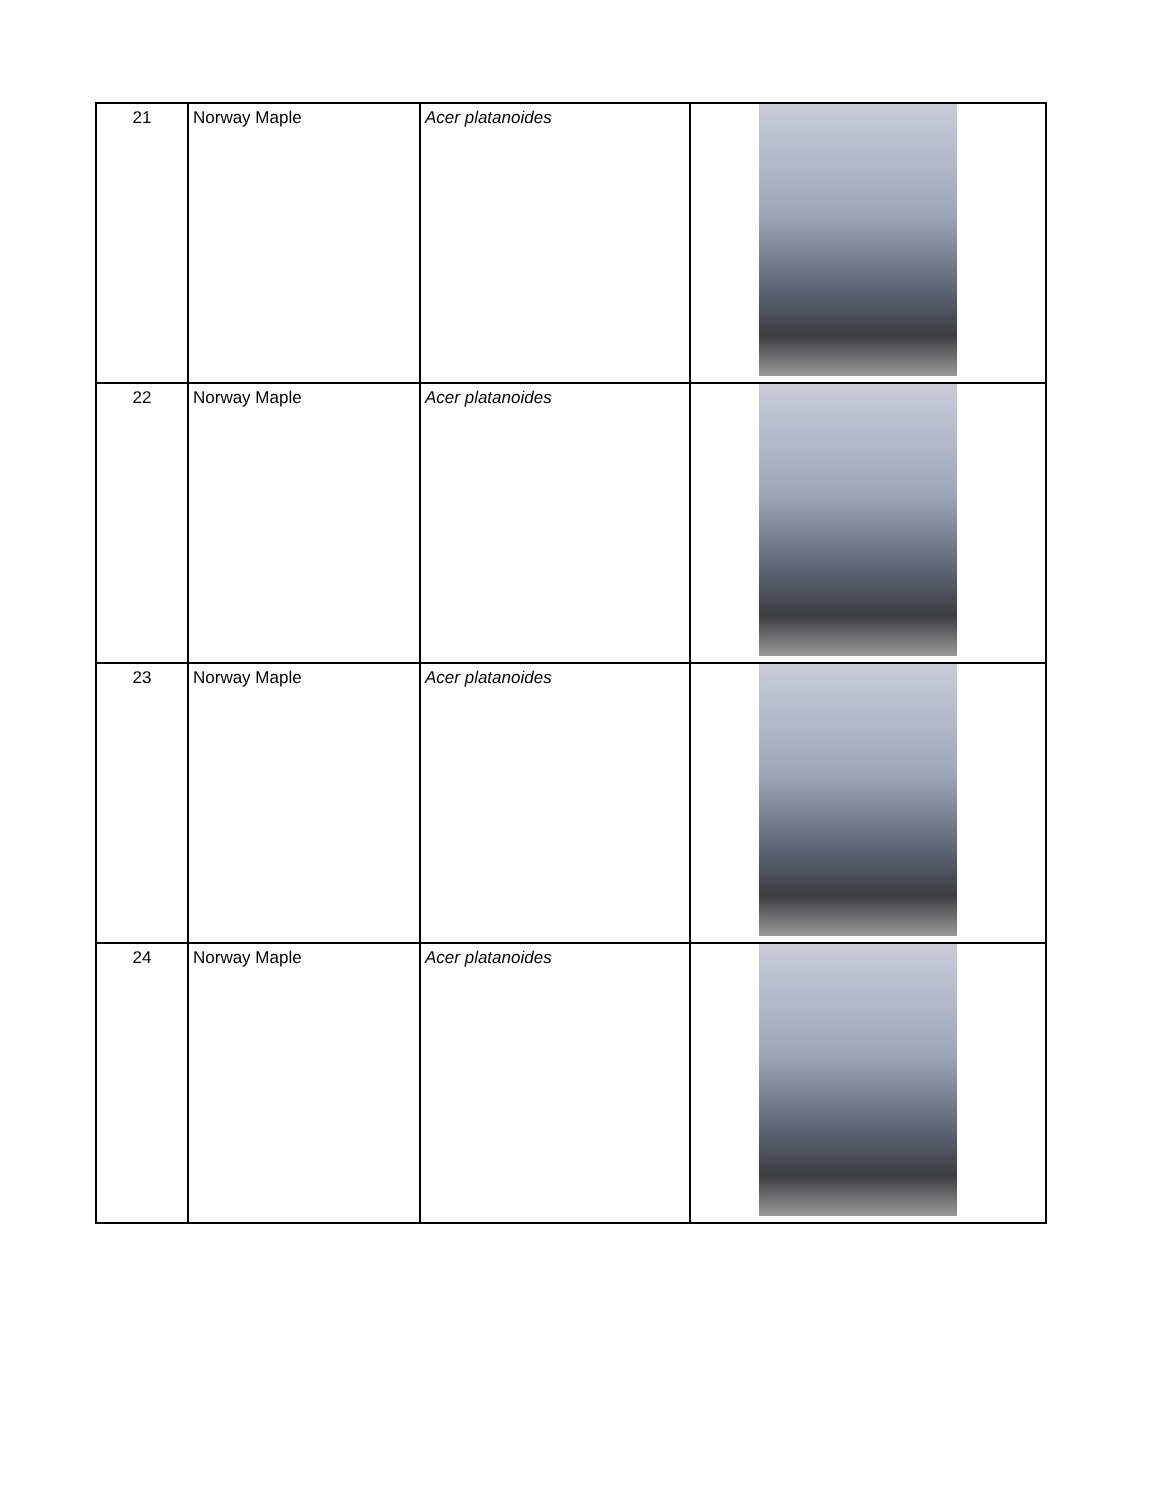| 21 | Norway Maple | Acer platanoides | |
| 22 | Norway Maple | Acer platanoides | |
| 23 | Norway Maple | Acer platanoides | |
| 24 | Norway Maple | Acer platanoides | |